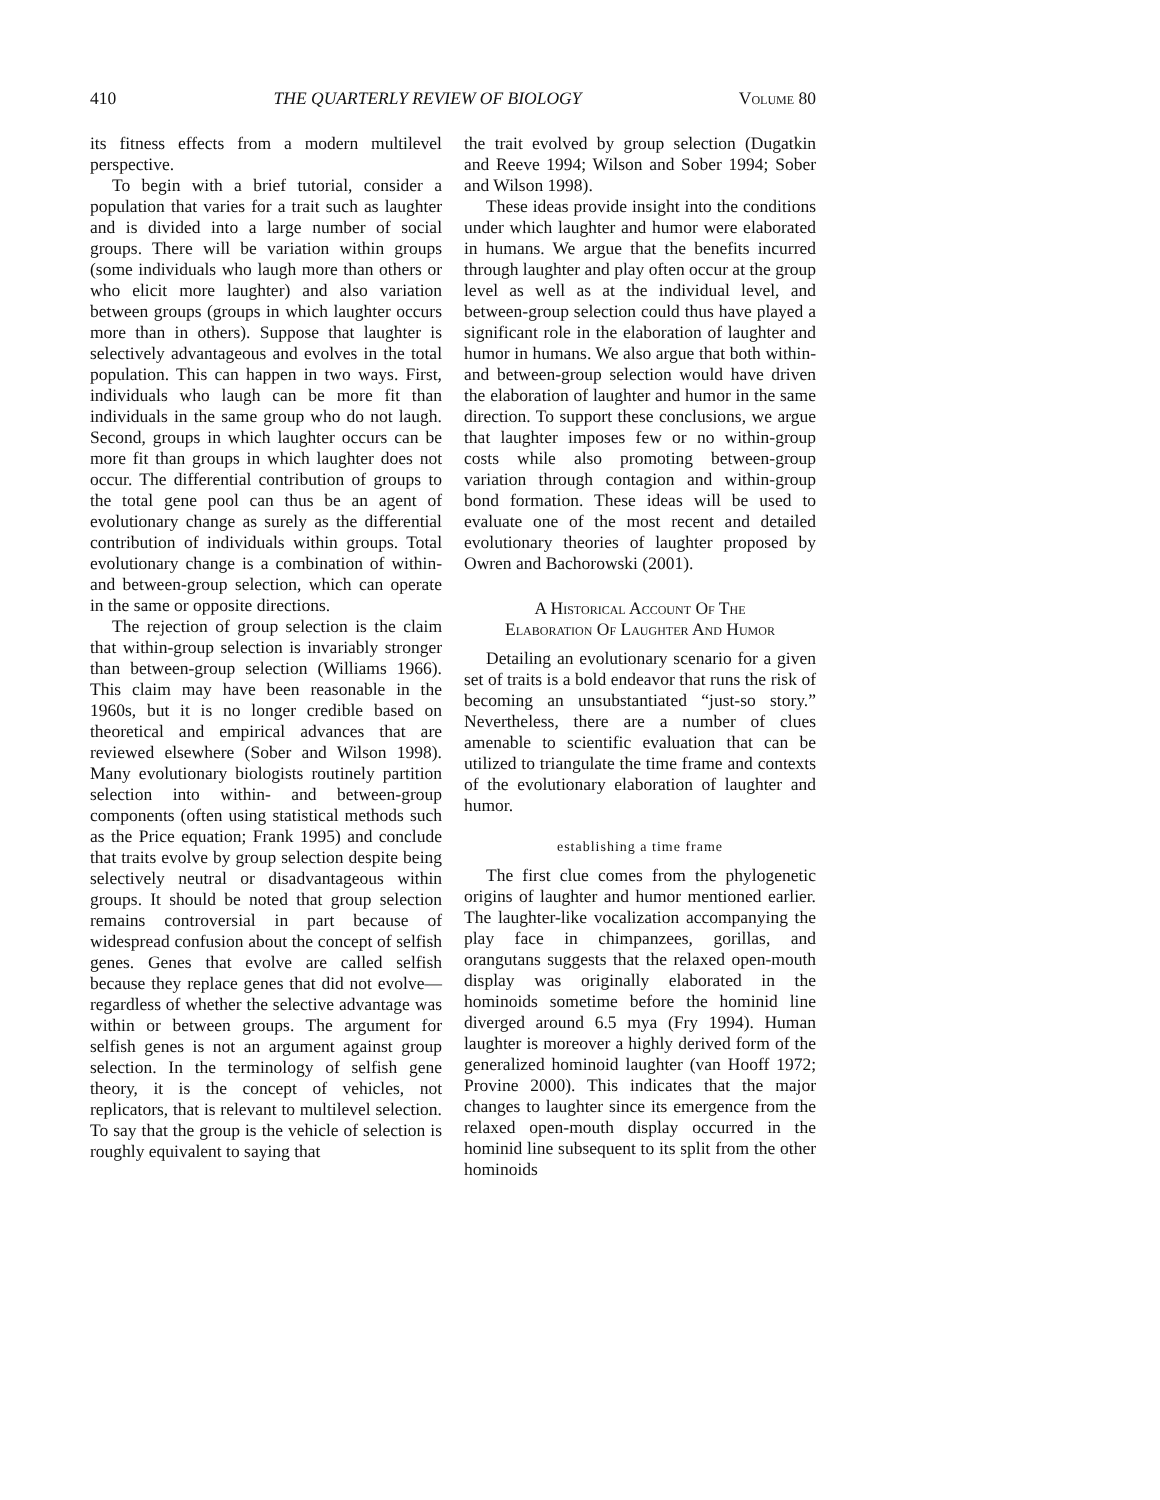410 THE QUARTERLY REVIEW OF BIOLOGY Volume 80
its fitness effects from a modern multilevel perspective.
To begin with a brief tutorial, consider a population that varies for a trait such as laughter and is divided into a large number of social groups. There will be variation within groups (some individuals who laugh more than others or who elicit more laughter) and also variation between groups (groups in which laughter occurs more than in others). Suppose that laughter is selectively advantageous and evolves in the total population. This can happen in two ways. First, individuals who laugh can be more fit than individuals in the same group who do not laugh. Second, groups in which laughter occurs can be more fit than groups in which laughter does not occur. The differential contribution of groups to the total gene pool can thus be an agent of evolutionary change as surely as the differential contribution of individuals within groups. Total evolutionary change is a combination of within- and between-group selection, which can operate in the same or opposite directions.
The rejection of group selection is the claim that within-group selection is invariably stronger than between-group selection (Williams 1966). This claim may have been reasonable in the 1960s, but it is no longer credible based on theoretical and empirical advances that are reviewed elsewhere (Sober and Wilson 1998). Many evolutionary biologists routinely partition selection into within- and between-group components (often using statistical methods such as the Price equation; Frank 1995) and conclude that traits evolve by group selection despite being selectively neutral or disadvantageous within groups. It should be noted that group selection remains controversial in part because of widespread confusion about the concept of selfish genes. Genes that evolve are called selfish because they replace genes that did not evolve—regardless of whether the selective advantage was within or between groups. The argument for selfish genes is not an argument against group selection. In the terminology of selfish gene theory, it is the concept of vehicles, not replicators, that is relevant to multilevel selection. To say that the group is the vehicle of selection is roughly equivalent to saying that
the trait evolved by group selection (Dugatkin and Reeve 1994; Wilson and Sober 1994; Sober and Wilson 1998).
These ideas provide insight into the conditions under which laughter and humor were elaborated in humans. We argue that the benefits incurred through laughter and play often occur at the group level as well as at the individual level, and between-group selection could thus have played a significant role in the elaboration of laughter and humor in humans. We also argue that both within- and between-group selection would have driven the elaboration of laughter and humor in the same direction. To support these conclusions, we argue that laughter imposes few or no within-group costs while also promoting between-group variation through contagion and within-group bond formation. These ideas will be used to evaluate one of the most recent and detailed evolutionary theories of laughter proposed by Owren and Bachorowski (2001).
A Historical Account Of The
Elaboration Of Laughter And Humor
Detailing an evolutionary scenario for a given set of traits is a bold endeavor that runs the risk of becoming an unsubstantiated “just-so story.” Nevertheless, there are a number of clues amenable to scientific evaluation that can be utilized to triangulate the time frame and contexts of the evolutionary elaboration of laughter and humor.
establishing a time frame
The first clue comes from the phylogenetic origins of laughter and humor mentioned earlier. The laughter-like vocalization accompanying the play face in chimpanzees, gorillas, and orangutans suggests that the relaxed open-mouth display was originally elaborated in the hominoids sometime before the hominid line diverged around 6.5 mya (Fry 1994). Human laughter is moreover a highly derived form of the generalized hominoid laughter (van Hooff 1972; Provine 2000). This indicates that the major changes to laughter since its emergence from the relaxed open-mouth display occurred in the hominid line subsequent to its split from the other hominoids